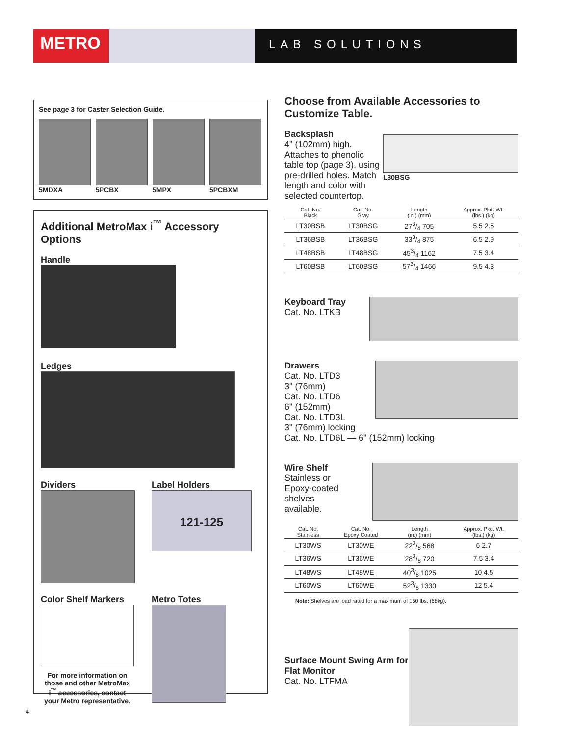METRO
LAB SOLUTIONS
See page 3 for Caster Selection Guide.
5MDXA 5PCBX 5MPX 5PCBXM
Additional MetroMax i<sup>™</sup> Accessory Options
Handle
Ledges
Dividers Label Holders
121-125
Color Shelf Markers
For more information on those and other MetroMax i<sup>™</sup> accessories, contact your Metro representative.
Metro Totes
Choose from Available Accessories to Customize Table.
Backsplash
L30BSG
4" (102mm) high. Attaches to phenolic table top (page 3), using pre-drilled holes. Match length and color with selected countertop.
| Cat. No. Black | Cat. No. Gray | Length (in.) (mm) | Approx. Pkd. Wt. (lbs.) (kg) |
| --- | --- | --- | --- |
| LT30BSB | LT30BSG | 273/4 705 | 5.5 2.5 |
| LT36BSB | LT36BSG | 333/4 875 | 6.5 2.9 |
| LT48BSB | LT48BSG | 453/4 1162 | 7.5 3.4 |
| LT60BSB | LT60BSG | 573/4 1466 | 9.5 4.3 |
Keyboard Tray
Cat. No. LTKB
Drawers
Cat. No. LTD3
3" (76mm)
Cat. No. LTD6
6" (152mm)
Cat. No. LTD3L
3" (76mm) locking
Cat. No. LTD6L — 6" (152mm) locking
Wire Shelf
Stainless or
Epoxy-coated
shelves
available.
| Cat. No. Stainless | Cat. No. Epoxy Coated | Length (in.) (mm) | Approx. Pkd. Wt. (lbs.) (kg) |
| --- | --- | --- | --- |
| LT30WS | LT30WE | 223/8 568 | 6 2.7 |
| LT36WS | LT36WE | 283/8 720 | 7.5 3.4 |
| LT48WS | LT48WE | 403/8 1025 | 10 4.5 |
| LT60WS | LT60WE | 523/8 1330 | 12 5.4 |
Note: Shelves are load rated for a maximum of 150 lbs. (68kg).
Surface Mount Swing Arm for Flat Monitor
Cat. No. LTFMA
4